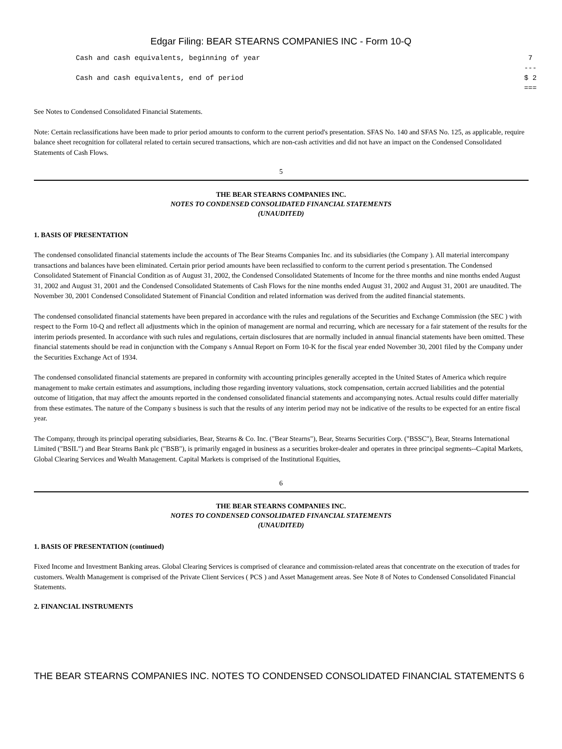Edgar Filing: BEAR STEARNS COMPANIES INC - Form 10-Q
          Cash and cash equivalents, beginning of year                                                                7
                                                                                                                     ---
          Cash and cash equivalents, end of period                                                                   $ 2
                                                                                                                     ===
See Notes to Condensed Consolidated Financial Statements.
Note: Certain reclassifications have been made to prior period amounts to conform to the current period's presentation. SFAS No. 140 and SFAS No. 125, as applicable, require balance sheet recognition for collateral related to certain secured transactions, which are non-cash activities and did not have an impact on the Condensed Consolidated Statements of Cash Flows.
5
THE BEAR STEARNS COMPANIES INC.
NOTES TO CONDENSED CONSOLIDATED FINANCIAL STATEMENTS
(UNAUDITED)
1. BASIS OF PRESENTATION
The condensed consolidated financial statements include the accounts of The Bear Stearns Companies Inc. and its subsidiaries (the Company ). All material intercompany transactions and balances have been eliminated. Certain prior period amounts have been reclassified to conform to the current period s presentation. The Condensed Consolidated Statement of Financial Condition as of August 31, 2002, the Condensed Consolidated Statements of Income for the three months and nine months ended August 31, 2002 and August 31, 2001 and the Condensed Consolidated Statements of Cash Flows for the nine months ended August 31, 2002 and August 31, 2001 are unaudited. The November 30, 2001 Condensed Consolidated Statement of Financial Condition and related information was derived from the audited financial statements.
The condensed consolidated financial statements have been prepared in accordance with the rules and regulations of the Securities and Exchange Commission (the SEC ) with respect to the Form 10-Q and reflect all adjustments which in the opinion of management are normal and recurring, which are necessary for a fair statement of the results for the interim periods presented. In accordance with such rules and regulations, certain disclosures that are normally included in annual financial statements have been omitted. These financial statements should be read in conjunction with the Company s Annual Report on Form 10-K for the fiscal year ended November 30, 2001 filed by the Company under the Securities Exchange Act of 1934.
The condensed consolidated financial statements are prepared in conformity with accounting principles generally accepted in the United States of America which require management to make certain estimates and assumptions, including those regarding inventory valuations, stock compensation, certain accrued liabilities and the potential outcome of litigation, that may affect the amounts reported in the condensed consolidated financial statements and accompanying notes. Actual results could differ materially from these estimates. The nature of the Company s business is such that the results of any interim period may not be indicative of the results to be expected for an entire fiscal year.
The Company, through its principal operating subsidiaries, Bear, Stearns & Co. Inc. ("Bear Stearns"), Bear, Stearns Securities Corp. ("BSSC"), Bear, Stearns International Limited ("BSIL") and Bear Stearns Bank plc ("BSB"), is primarily engaged in business as a securities broker-dealer and operates in three principal segments--Capital Markets, Global Clearing Services and Wealth Management. Capital Markets is comprised of the Institutional Equities,
6
THE BEAR STEARNS COMPANIES INC.
NOTES TO CONDENSED CONSOLIDATED FINANCIAL STATEMENTS
(UNAUDITED)
1. BASIS OF PRESENTATION (continued)
Fixed Income and Investment Banking areas. Global Clearing Services is comprised of clearance and commission-related areas that concentrate on the execution of trades for customers. Wealth Management is comprised of the Private Client Services ( PCS ) and Asset Management areas. See Note 8 of Notes to Condensed Consolidated Financial Statements.
2. FINANCIAL INSTRUMENTS
THE BEAR STEARNS COMPANIES INC. NOTES TO CONDENSED CONSOLIDATED FINANCIAL STATEMENTS 6